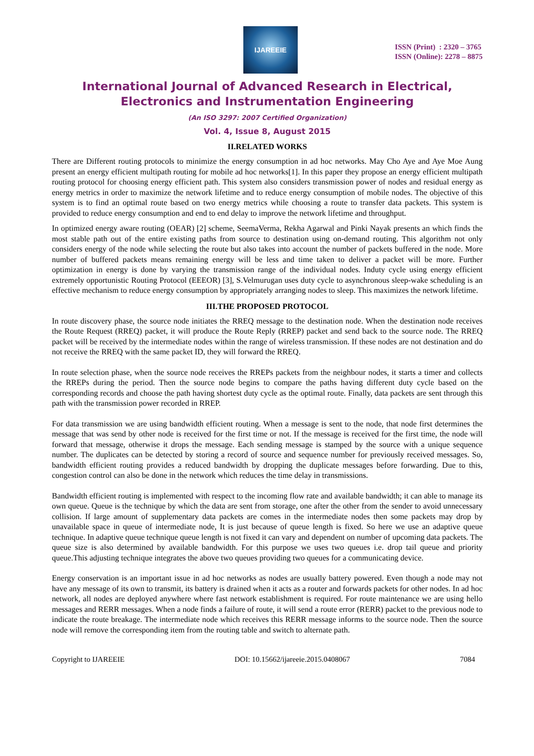IJAREEIE
ISSN (Print) : 2320 – 3765
ISSN (Online): 2278 – 8875
International Journal of Advanced Research in Electrical, Electronics and Instrumentation Engineering
(An ISO 3297: 2007 Certified Organization)
Vol. 4, Issue 8, August 2015
II.RELATED WORKS
There are Different routing protocols to minimize the energy consumption in ad hoc networks. May Cho Aye and Aye Moe Aung present an energy efficient multipath routing for mobile ad hoc networks[1]. In this paper they propose an energy efficient multipath routing protocol for choosing energy efficient path. This system also considers transmission power of nodes and residual energy as energy metrics in order to maximize the network lifetime and to reduce energy consumption of mobile nodes. The objective of this system is to find an optimal route based on two energy metrics while choosing a route to transfer data packets. This system is provided to reduce energy consumption and end to end delay to improve the network lifetime and throughput.
In optimized energy aware routing (OEAR) [2] scheme, SeemaVerma, Rekha Agarwal and Pinki Nayak presents an which finds the most stable path out of the entire existing paths from source to destination using on-demand routing. This algorithm not only considers energy of the node while selecting the route but also takes into account the number of packets buffered in the node. More number of buffered packets means remaining energy will be less and time taken to deliver a packet will be more. Further optimization in energy is done by varying the transmission range of the individual nodes. Induty cycle using energy efficient extremely opportunistic Routing Protocol (EEEOR) [3], S.Velmurugan uses duty cycle to asynchronous sleep-wake scheduling is an effective mechanism to reduce energy consumption by appropriately arranging nodes to sleep. This maximizes the network lifetime.
III.THE PROPOSED PROTOCOL
In route discovery phase, the source node initiates the RREQ message to the destination node. When the destination node receives the Route Request (RREQ) packet, it will produce the Route Reply (RREP) packet and send back to the source node. The RREQ packet will be received by the intermediate nodes within the range of wireless transmission. If these nodes are not destination and do not receive the RREQ with the same packet ID, they will forward the RREQ.
In route selection phase, when the source node receives the RREPs packets from the neighbour nodes, it starts a timer and collects the RREPs during the period. Then the source node begins to compare the paths having different duty cycle based on the corresponding records and choose the path having shortest duty cycle as the optimal route. Finally, data packets are sent through this path with the transmission power recorded in RREP.
For data transmission we are using bandwidth efficient routing. When a message is sent to the node, that node first determines the message that was send by other node is received for the first time or not. If the message is received for the first time, the node will forward that message, otherwise it drops the message. Each sending message is stamped by the source with a unique sequence number. The duplicates can be detected by storing a record of source and sequence number for previously received messages. So, bandwidth efficient routing provides a reduced bandwidth by dropping the duplicate messages before forwarding. Due to this, congestion control can also be done in the network which reduces the time delay in transmissions.
Bandwidth efficient routing is implemented with respect to the incoming flow rate and available bandwidth; it can able to manage its own queue. Queue is the technique by which the data are sent from storage, one after the other from the sender to avoid unnecessary collision. If large amount of supplementary data packets are comes in the intermediate nodes then some packets may drop by unavailable space in queue of intermediate node, It is just because of queue length is fixed. So here we use an adaptive queue technique. In adaptive queue technique queue length is not fixed it can vary and dependent on number of upcoming data packets. The queue size is also determined by available bandwidth. For this purpose we uses two queues i.e. drop tail queue and priority queue.This adjusting technique integrates the above two queues providing two queues for a communicating device.
Energy conservation is an important issue in ad hoc networks as nodes are usually battery powered. Even though a node may not have any message of its own to transmit, its battery is drained when it acts as a router and forwards packets for other nodes. In ad hoc network, all nodes are deployed anywhere where fast network establishment is required. For route maintenance we are using hello messages and RERR messages. When a node finds a failure of route, it will send a route error (RERR) packet to the previous node to indicate the route breakage. The intermediate node which receives this RERR message informs to the source node. Then the source node will remove the corresponding item from the routing table and switch to alternate path.
Copyright to IJAREEIE DOI: 10.15662/ijareeie.2015.0408067 7084